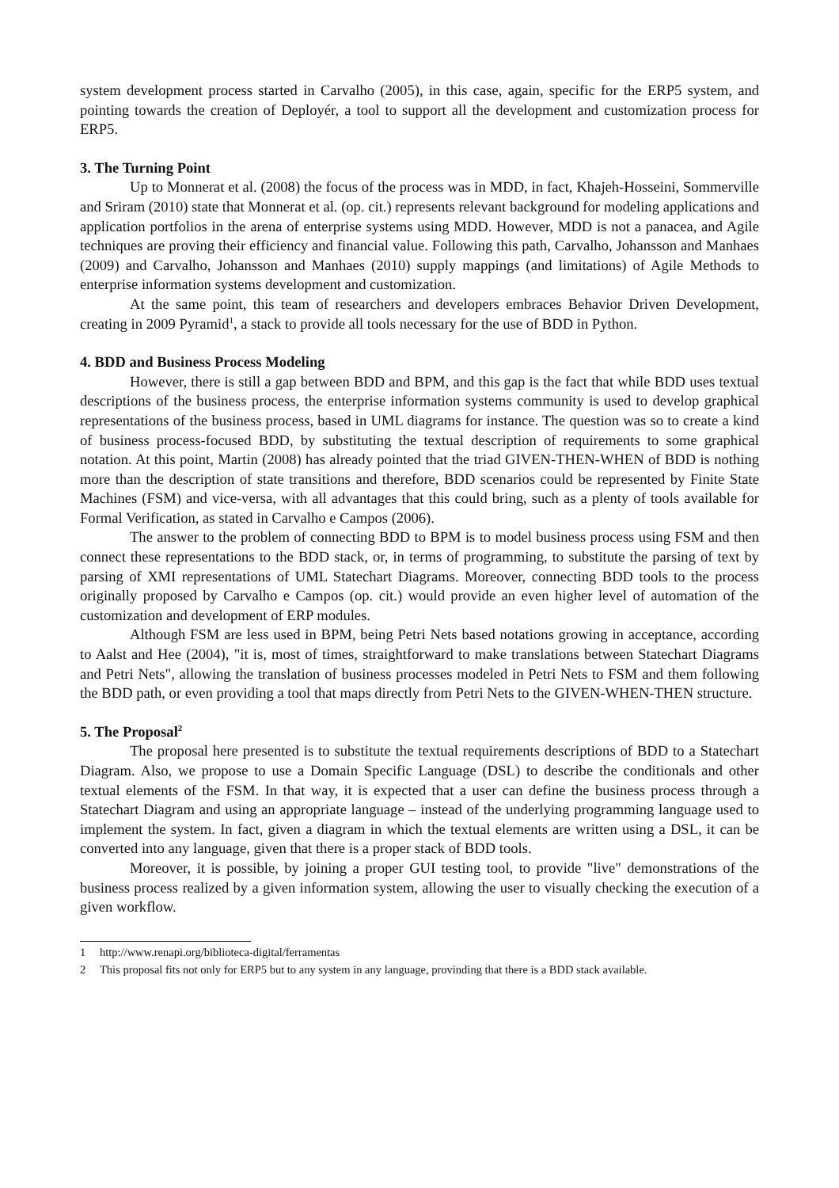system development process started in Carvalho (2005), in this case, again, specific for the ERP5 system, and pointing towards the creation of Deployér, a tool to support all the development and customization process for ERP5.
3. The Turning Point
Up to Monnerat et al. (2008) the focus of the process was in MDD, in fact, Khajeh-Hosseini, Sommerville and Sriram (2010) state that Monnerat et al. (op. cit.) represents relevant background for modeling applications and application portfolios in the arena of enterprise systems using MDD. However, MDD is not a panacea, and Agile techniques are proving their efficiency and financial value. Following this path, Carvalho, Johansson and Manhaes (2009) and Carvalho, Johansson and Manhaes (2010) supply mappings (and limitations) of Agile Methods to enterprise information systems development and customization.
At the same point, this team of researchers and developers embraces Behavior Driven Development, creating in 2009 Pyramid<sup>1</sup>, a stack to provide all tools necessary for the use of BDD in Python.
4. BDD and Business Process Modeling
However, there is still a gap between BDD and BPM, and this gap is the fact that while BDD uses textual descriptions of the business process, the enterprise information systems community is used to develop graphical representations of the business process, based in UML diagrams for instance. The question was so to create a kind of business process-focused BDD, by substituting the textual description of requirements to some graphical notation. At this point, Martin (2008) has already pointed that the triad GIVEN-THEN-WHEN of BDD is nothing more than the description of state transitions and therefore, BDD scenarios could be represented by Finite State Machines (FSM) and vice-versa, with all advantages that this could bring, such as a plenty of tools available for Formal Verification, as stated in Carvalho e Campos (2006).
The answer to the problem of connecting BDD to BPM is to model business process using FSM and then connect these representations to the BDD stack, or, in terms of programming, to substitute the parsing of text by parsing of XMI representations of UML Statechart Diagrams. Moreover, connecting BDD tools to the process originally proposed by Carvalho e Campos (op. cit.) would provide an even higher level of automation of the customization and development of ERP modules.
Although FSM are less used in BPM, being Petri Nets based notations growing in acceptance, according to Aalst and Hee (2004), "it is, most of times, straightforward to make translations between Statechart Diagrams and Petri Nets", allowing the translation of business processes modeled in Petri Nets to FSM and them following the BDD path, or even providing a tool that maps directly from Petri Nets to the GIVEN-WHEN-THEN structure.
5. The Proposal<sup>2</sup>
The proposal here presented is to substitute the textual requirements descriptions of BDD to a Statechart Diagram. Also, we propose to use a Domain Specific Language (DSL) to describe the conditionals and other textual elements of the FSM. In that way, it is expected that a user can define the business process through a Statechart Diagram and using an appropriate language – instead of the underlying programming language used to implement the system. In fact, given a diagram in which the textual elements are written using a DSL, it can be converted into any language, given that there is a proper stack of BDD tools.
Moreover, it is possible, by joining a proper GUI testing tool, to provide "live" demonstrations of the business process realized by a given information system, allowing the user to visually checking the execution of a given workflow.
1 http://www.renapi.org/biblioteca-digital/ferramentas
2 This proposal fits not only for ERP5 but to any system in any language, provinding that there is a BDD stack available.